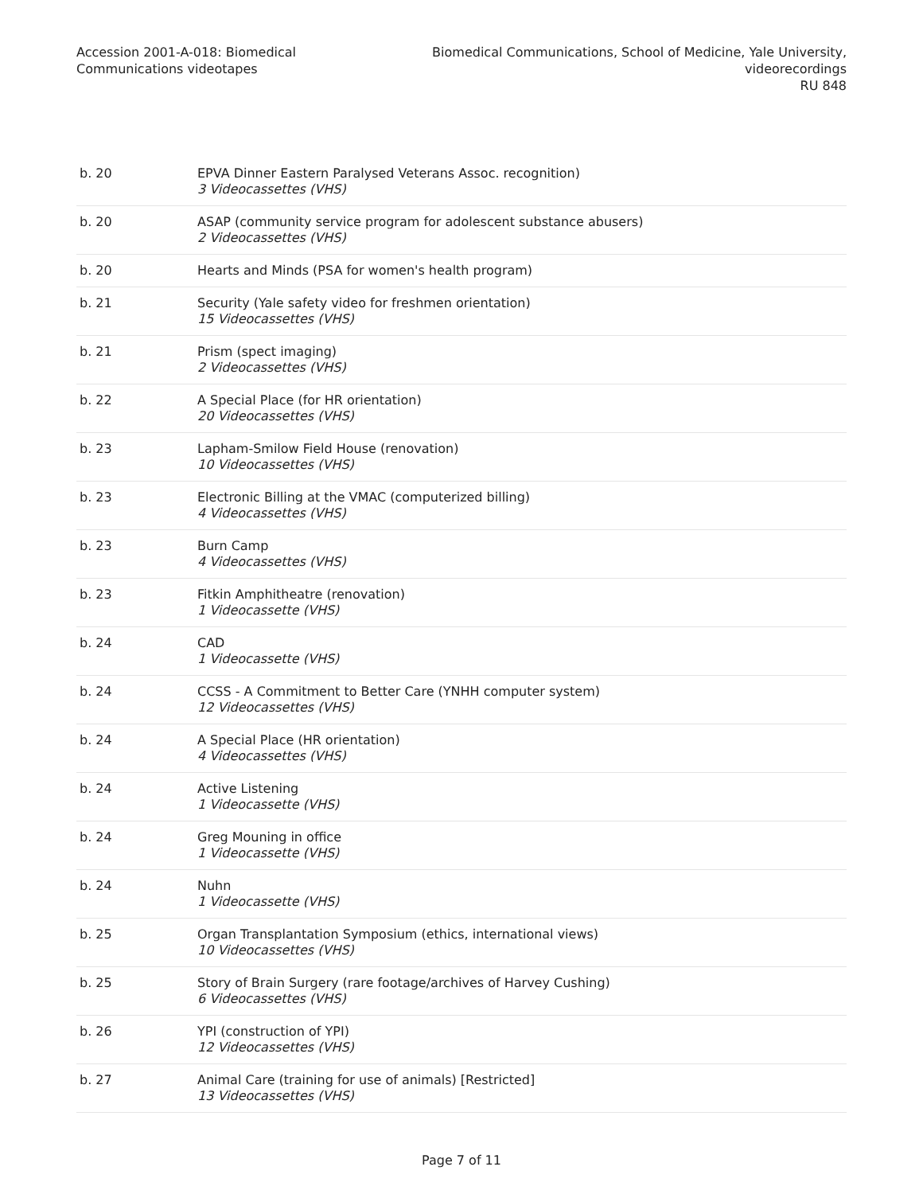Accession 2001-A-018: Biomedical
Communications videotapes
Biomedical Communications, School of Medicine, Yale University,
videorecordings
RU 848
| b. 20 | EPVA Dinner Eastern Paralysed Veterans Assoc. recognition) 3 Videocassettes (VHS) |
| b. 20 | ASAP (community service program for adolescent substance abusers) 2 Videocassettes (VHS) |
| b. 20 | Hearts and Minds (PSA for women's health program) |
| b. 21 | Security (Yale safety video for freshmen orientation) 15 Videocassettes (VHS) |
| b. 21 | Prism (spect imaging) 2 Videocassettes (VHS) |
| b. 22 | A Special Place (for HR orientation) 20 Videocassettes (VHS) |
| b. 23 | Lapham-Smilow Field House (renovation) 10 Videocassettes (VHS) |
| b. 23 | Electronic Billing at the VMAC (computerized billing) 4 Videocassettes (VHS) |
| b. 23 | Burn Camp 4 Videocassettes (VHS) |
| b. 23 | Fitkin Amphitheatre (renovation) 1 Videocassette (VHS) |
| b. 24 | CAD 1 Videocassette (VHS) |
| b. 24 | CCSS - A Commitment to Better Care (YNHH computer system) 12 Videocassettes (VHS) |
| b. 24 | A Special Place (HR orientation) 4 Videocassettes (VHS) |
| b. 24 | Active Listening 1 Videocassette (VHS) |
| b. 24 | Greg Mouning in office 1 Videocassette (VHS) |
| b. 24 | Nuhn 1 Videocassette (VHS) |
| b. 25 | Organ Transplantation Symposium (ethics, international views) 10 Videocassettes (VHS) |
| b. 25 | Story of Brain Surgery (rare footage/archives of Harvey Cushing) 6 Videocassettes (VHS) |
| b. 26 | YPI (construction of YPI) 12 Videocassettes (VHS) |
| b. 27 | Animal Care (training for use of animals) [Restricted] 13 Videocassettes (VHS) |
Page 7 of 11